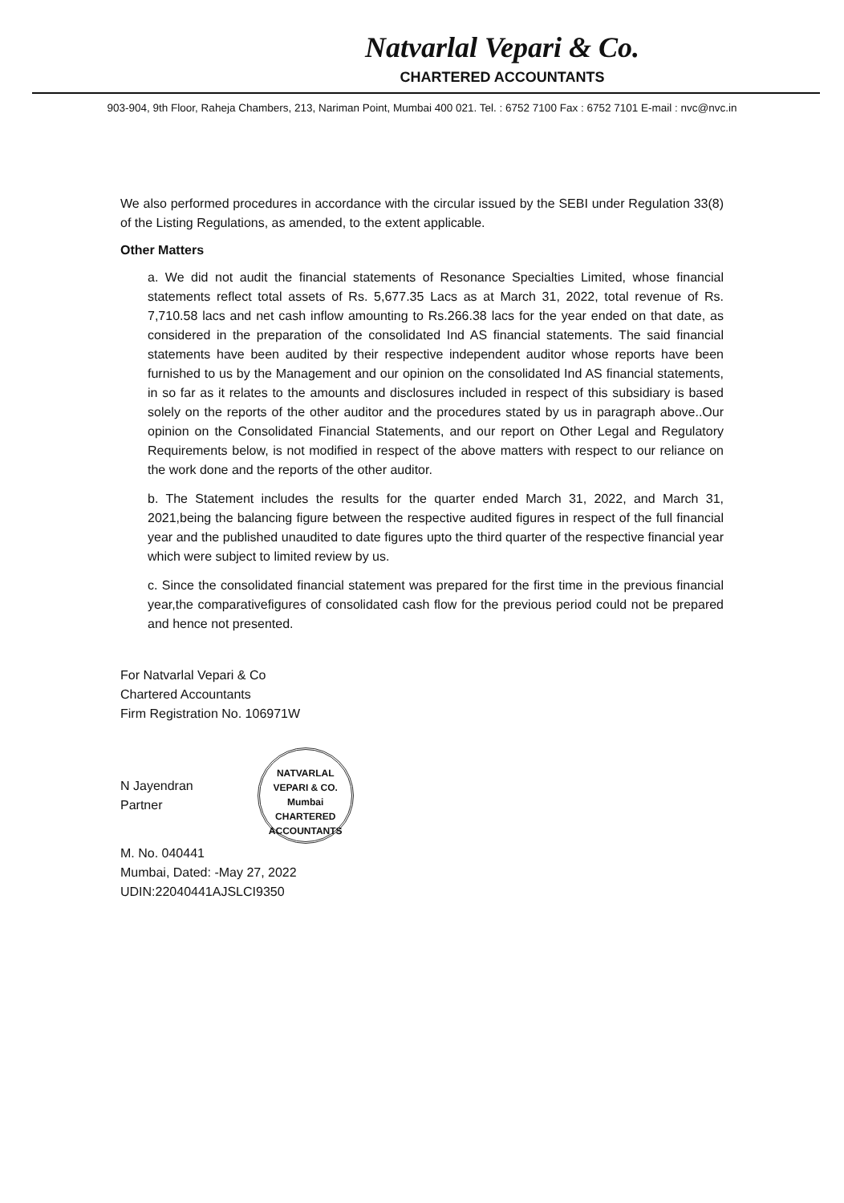Natvarlal Vepari & Co.
CHARTERED ACCOUNTANTS
903-904, 9th Floor, Raheja Chambers, 213, Nariman Point, Mumbai 400 021. Tel. : 6752 7100 Fax : 6752 7101 E-mail : nvc@nvc.in
We also performed procedures in accordance with the circular issued by the SEBI under Regulation 33(8) of the Listing Regulations, as amended, to the extent applicable.
Other Matters
a. We did not audit the financial statements of Resonance Specialties Limited, whose financial statements reflect total assets of Rs. 5,677.35 Lacs as at March 31, 2022, total revenue of Rs. 7,710.58 lacs and net cash inflow amounting to Rs.266.38 lacs for the year ended on that date, as considered in the preparation of the consolidated Ind AS financial statements. The said financial statements have been audited by their respective independent auditor whose reports have been furnished to us by the Management and our opinion on the consolidated Ind AS financial statements, in so far as it relates to the amounts and disclosures included in respect of this subsidiary is based solely on the reports of the other auditor and the procedures stated by us in paragraph above..Our opinion on the Consolidated Financial Statements, and our report on Other Legal and Regulatory Requirements below, is not modified in respect of the above matters with respect to our reliance on the work done and the reports of the other auditor.
b. The Statement includes the results for the quarter ended March 31, 2022, and March 31, 2021,being the balancing figure between the respective audited figures in respect of the full financial year and the published unaudited to date figures upto the third quarter of the respective financial year which were subject to limited review by us.
c. Since the consolidated financial statement was prepared for the first time in the previous financial year,the comparativefigures of consolidated cash flow for the previous period could not be prepared and hence not presented.
For Natvarlal Vepari & Co
Chartered Accountants
Firm Registration No. 106971W
N Jayendran
Partner NATVARLAL VEPARI & CO.
Mumbai
CHARTERED ACCOUNTANTS
M. No. 040441
Mumbai, Dated: -May 27, 2022
UDIN:22040441AJSLCI9350